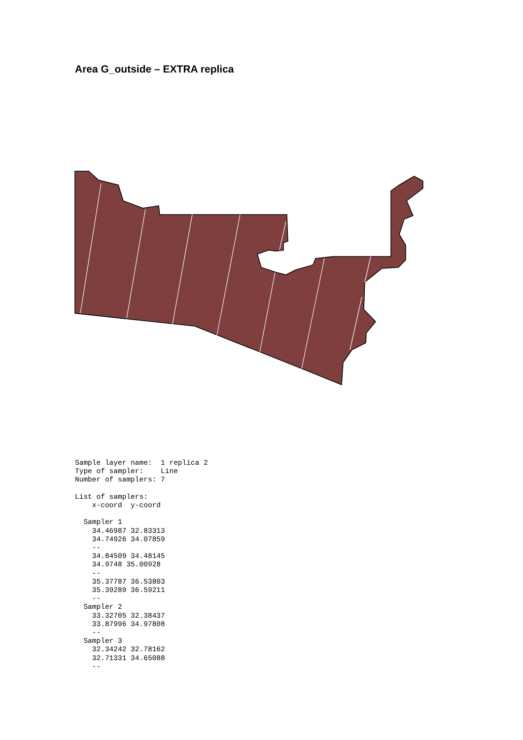Area G_outside – EXTRA replica
Sample layer name:  1 replica 2
Type of sampler:    Line
Number of samplers: 7

List of samplers:
    x-coord  y-coord

  Sampler 1
    34.46987 32.83313
    34.74926 34.07859
    --
    34.84509 34.48145
    34.9748 35.00928
    --
    35.37787 36.53803
    35.39289 36.59211
    --
  Sampler 2
    33.32705 32.38437
    33.87996 34.97808
    --
  Sampler 3
    32.34242 32.78162
    32.71331 34.65088
    --